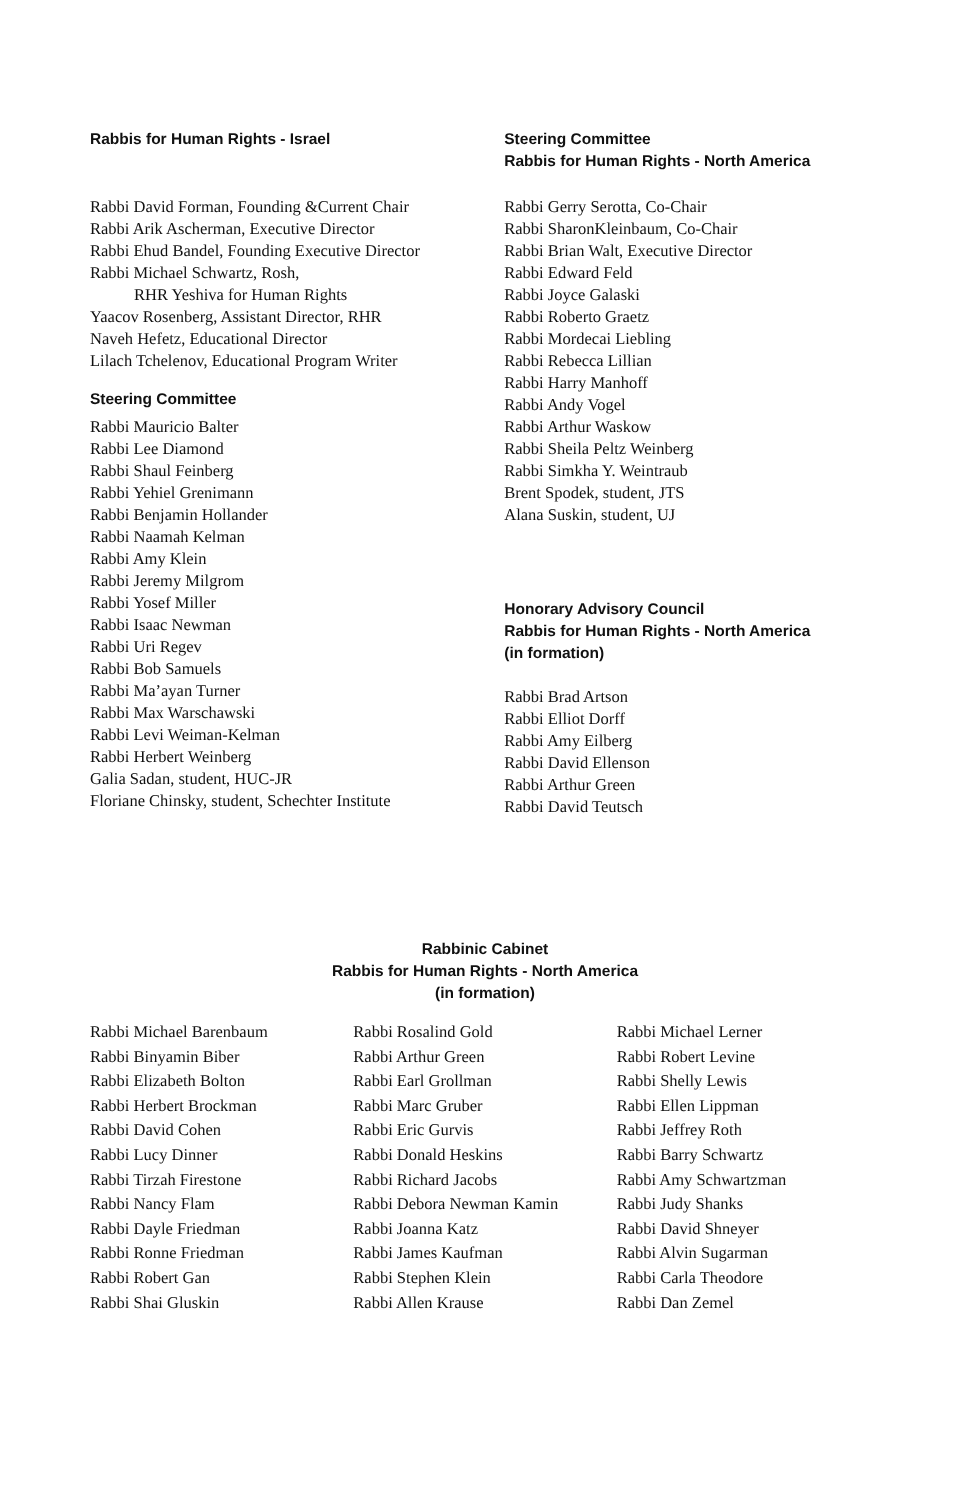Rabbis for Human Rights - Israel
Rabbi David Forman, Founding &Current Chair
Rabbi Arik Ascherman, Executive Director
Rabbi Ehud Bandel, Founding Executive Director
Rabbi Michael Schwartz, Rosh,
RHR Yeshiva for Human Rights
Yaacov Rosenberg, Assistant Director, RHR
Naveh Hefetz, Educational Director
Lilach Tchelenov, Educational Program Writer
Steering Committee
Rabbi Mauricio Balter
Rabbi Lee Diamond
Rabbi Shaul Feinberg
Rabbi Yehiel Grenimann
Rabbi Benjamin Hollander
Rabbi Naamah Kelman
Rabbi Amy Klein
Rabbi Jeremy Milgrom
Rabbi Yosef Miller
Rabbi Isaac Newman
Rabbi Uri Regev
Rabbi Bob Samuels
Rabbi Ma’ayan Turner
Rabbi Max Warschawski
Rabbi Levi Weiman-Kelman
Rabbi Herbert Weinberg
Galia Sadan, student, HUC-JR
Floriane Chinsky, student, Schechter Institute
Steering Committee
Rabbis for Human Rights - North America
Rabbi Gerry Serotta, Co-Chair
Rabbi SharonKleinbaum, Co-Chair
Rabbi Brian Walt, Executive Director
Rabbi Edward Feld
Rabbi Joyce Galaski
Rabbi Roberto Graetz
Rabbi Mordecai Liebling
Rabbi Rebecca Lillian
Rabbi Harry Manhoff
Rabbi Andy Vogel
Rabbi Arthur Waskow
Rabbi Sheila Peltz Weinberg
Rabbi Simkha Y. Weintraub
Brent Spodek, student, JTS
Alana Suskin, student, UJ
Honorary Advisory Council
Rabbis for Human Rights - North America
(in formation)
Rabbi Brad Artson
Rabbi Elliot Dorff
Rabbi Amy Eilberg
Rabbi David Ellenson
Rabbi Arthur Green
Rabbi David Teutsch
Rabbinic Cabinet
Rabbis for Human Rights - North America
(in formation)
Rabbi Michael Barenbaum
Rabbi Binyamin Biber
Rabbi Elizabeth Bolton
Rabbi Herbert Brockman
Rabbi David Cohen
Rabbi Lucy Dinner
Rabbi Tirzah Firestone
Rabbi Nancy Flam
Rabbi Dayle Friedman
Rabbi Ronne Friedman
Rabbi Robert Gan
Rabbi Shai Gluskin
Rabbi Rosalind Gold
Rabbi Arthur Green
Rabbi Earl Grollman
Rabbi Marc Gruber
Rabbi Eric Gurvis
Rabbi Donald Heskins
Rabbi Richard Jacobs
Rabbi Debora Newman Kamin
Rabbi Joanna Katz
Rabbi James Kaufman
Rabbi Stephen Klein
Rabbi Allen Krause
Rabbi Michael Lerner
Rabbi Robert Levine
Rabbi Shelly Lewis
Rabbi Ellen Lippman
Rabbi Jeffrey Roth
Rabbi Barry Schwartz
Rabbi Amy Schwartzman
Rabbi Judy Shanks
Rabbi David Shneyer
Rabbi Alvin Sugarman
Rabbi Carla Theodore
Rabbi Dan Zemel